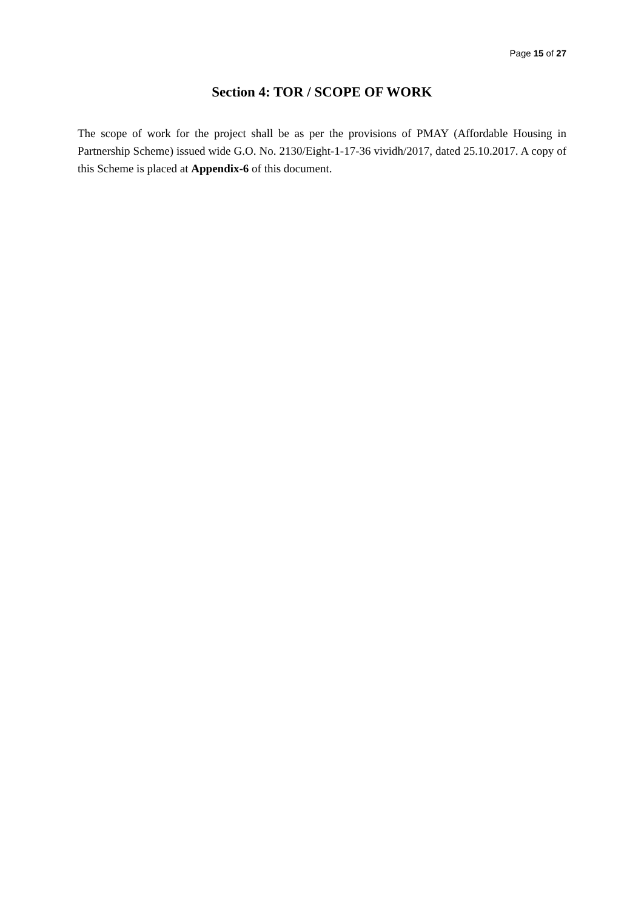Page 15 of 27
Section 4: TOR / SCOPE OF WORK
The scope of work for the project shall be as per the provisions of PMAY (Affordable Housing in Partnership Scheme) issued wide G.O. No. 2130/Eight-1-17-36 vividh/2017, dated 25.10.2017. A copy of this Scheme is placed at Appendix-6 of this document.